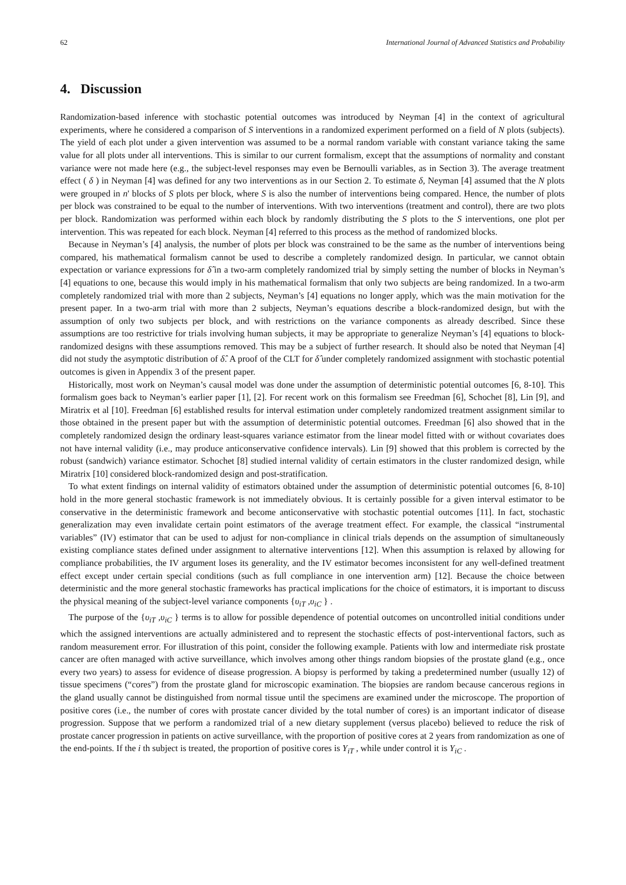62 International Journal of Advanced Statistics and Probability
4. Discussion
Randomization-based inference with stochastic potential outcomes was introduced by Neyman [4] in the context of agricultural experiments, where he considered a comparison of S interventions in a randomized experiment performed on a field of N plots (subjects). The yield of each plot under a given intervention was assumed to be a normal random variable with constant variance taking the same value for all plots under all interventions. This is similar to our current formalism, except that the assumptions of normality and constant variance were not made here (e.g., the subject-level responses may even be Bernoulli variables, as in Section 3). The average treatment effect ( δ ) in Neyman [4] was defined for any two interventions as in our Section 2. To estimate δ, Neyman [4] assumed that the N plots were grouped in n' blocks of S plots per block, where S is also the number of interventions being compared. Hence, the number of plots per block was constrained to be equal to the number of interventions. With two interventions (treatment and control), there are two plots per block. Randomization was performed within each block by randomly distributing the S plots to the S interventions, one plot per intervention. This was repeated for each block. Neyman [4] referred to this process as the method of randomized blocks.
Because in Neyman’s [4] analysis, the number of plots per block was constrained to be the same as the number of interventions being compared, his mathematical formalism cannot be used to describe a completely randomized design. In particular, we cannot obtain expectation or variance expressions for δ̂ in a two-arm completely randomized trial by simply setting the number of blocks in Neyman’s [4] equations to one, because this would imply in his mathematical formalism that only two subjects are being randomized. In a two-arm completely randomized trial with more than 2 subjects, Neyman’s [4] equations no longer apply, which was the main motivation for the present paper. In a two-arm trial with more than 2 subjects, Neyman’s equations describe a block-randomized design, but with the assumption of only two subjects per block, and with restrictions on the variance components as already described. Since these assumptions are too restrictive for trials involving human subjects, it may be appropriate to generalize Neyman’s [4] equations to block-randomized designs with these assumptions removed. This may be a subject of further research. It should also be noted that Neyman [4] did not study the asymptotic distribution of δ̂. A proof of the CLT for δ̂ under completely randomized assignment with stochastic potential outcomes is given in Appendix 3 of the present paper.
Historically, most work on Neyman’s causal model was done under the assumption of deterministic potential outcomes [6, 8-10]. This formalism goes back to Neyman’s earlier paper [1], [2]. For recent work on this formalism see Freedman [6], Schochet [8], Lin [9], and Miratrix et al [10]. Freedman [6] established results for interval estimation under completely randomized treatment assignment similar to those obtained in the present paper but with the assumption of deterministic potential outcomes. Freedman [6] also showed that in the completely randomized design the ordinary least-squares variance estimator from the linear model fitted with or without covariates does not have internal validity (i.e., may produce anticonservative confidence intervals). Lin [9] showed that this problem is corrected by the robust (sandwich) variance estimator. Schochet [8] studied internal validity of certain estimators in the cluster randomized design, while Miratrix [10] considered block-randomized design and post-stratification.
To what extent findings on internal validity of estimators obtained under the assumption of deterministic potential outcomes [6, 8-10] hold in the more general stochastic framework is not immediately obvious. It is certainly possible for a given interval estimator to be conservative in the deterministic framework and become anticonservative with stochastic potential outcomes [11]. In fact, stochastic generalization may even invalidate certain point estimators of the average treatment effect. For example, the classical “instrumental variables” (IV) estimator that can be used to adjust for non-compliance in clinical trials depends on the assumption of simultaneously existing compliance states defined under assignment to alternative interventions [12]. When this assumption is relaxed by allowing for compliance probabilities, the IV argument loses its generality, and the IV estimator becomes inconsistent for any well-defined treatment effect except under certain special conditions (such as full compliance in one intervention arm) [12]. Because the choice between deterministic and the more general stochastic frameworks has practical implications for the choice of estimators, it is important to discuss the physical meaning of the subject-level variance components {υ<sub>iT</sub> ,υ<sub>iC</sub> } .
The purpose of the {υ<sub>iT</sub> ,υ<sub>iC</sub> } terms is to allow for possible dependence of potential outcomes on uncontrolled initial conditions under which the assigned interventions are actually administered and to represent the stochastic effects of post-interventional factors, such as random measurement error. For illustration of this point, consider the following example. Patients with low and intermediate risk prostate cancer are often managed with active surveillance, which involves among other things random biopsies of the prostate gland (e.g., once every two years) to assess for evidence of disease progression. A biopsy is performed by taking a predetermined number (usually 12) of tissue specimens (“cores”) from the prostate gland for microscopic examination. The biopsies are random because cancerous regions in the gland usually cannot be distinguished from normal tissue until the specimens are examined under the microscope. The proportion of positive cores (i.e., the number of cores with prostate cancer divided by the total number of cores) is an important indicator of disease progression. Suppose that we perform a randomized trial of a new dietary supplement (versus placebo) believed to reduce the risk of prostate cancer progression in patients on active surveillance, with the proportion of positive cores at 2 years from randomization as one of the end-points. If the i th subject is treated, the proportion of positive cores is Y<sub>iT</sub> , while under control it is Y<sub>iC</sub> .